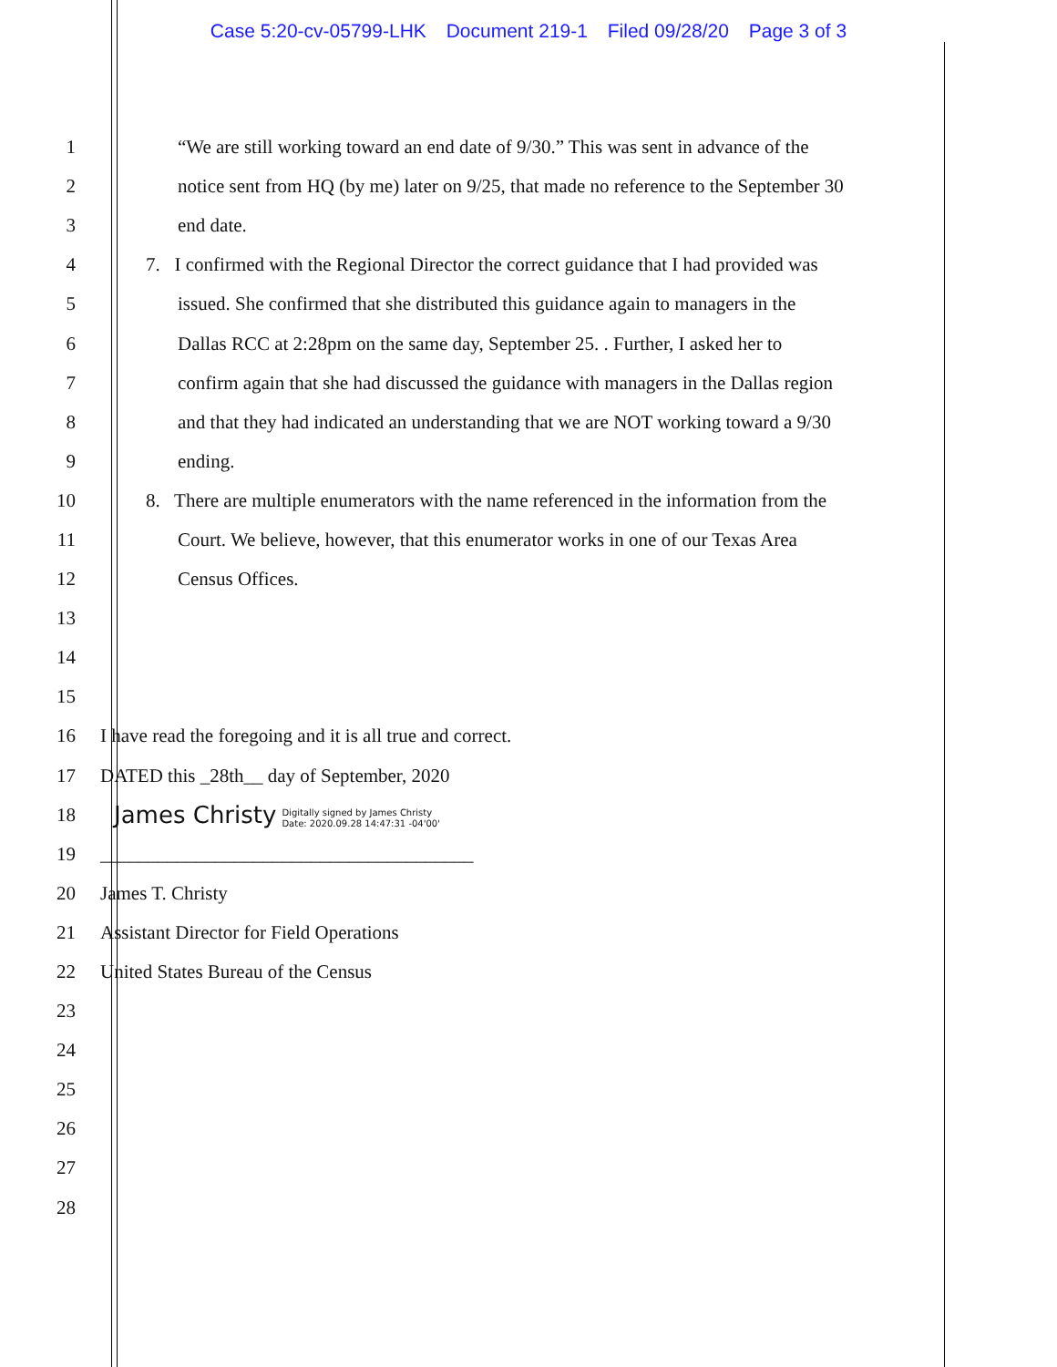Case 5:20-cv-05799-LHK Document 219-1 Filed 09/28/20 Page 3 of 3
1 “We are still working toward an end date of 9/30.” This was sent in advance of the
2 notice sent from HQ (by me) later on 9/25, that made no reference to the September 30
3 end date.
4 7. I confirmed with the Regional Director the correct guidance that I had provided was
5 issued. She confirmed that she distributed this guidance again to managers in the
6 Dallas RCC at 2:28pm on the same day, September 25. . Further, I asked her to
7 confirm again that she had discussed the guidance with managers in the Dallas region
8 and that they had indicated an understanding that we are NOT working toward a 9/30
9 ending.
10 8. There are multiple enumerators with the name referenced in the information from the
11 Court. We believe, however, that this enumerator works in one of our Texas Area
12 Census Offices.
13
14
15
16 I have read the foregoing and it is all true and correct.
17 DATED this _28th__ day of September, 2020
18
James Christy Digitally signed by James Christy
Date: 2020.09.28 14:47:31 -04'00'
19 _______________________________________
20 James T. Christy
21 Assistant Director for Field Operations
22 United States Bureau of the Census
23
24
25
26
27
28